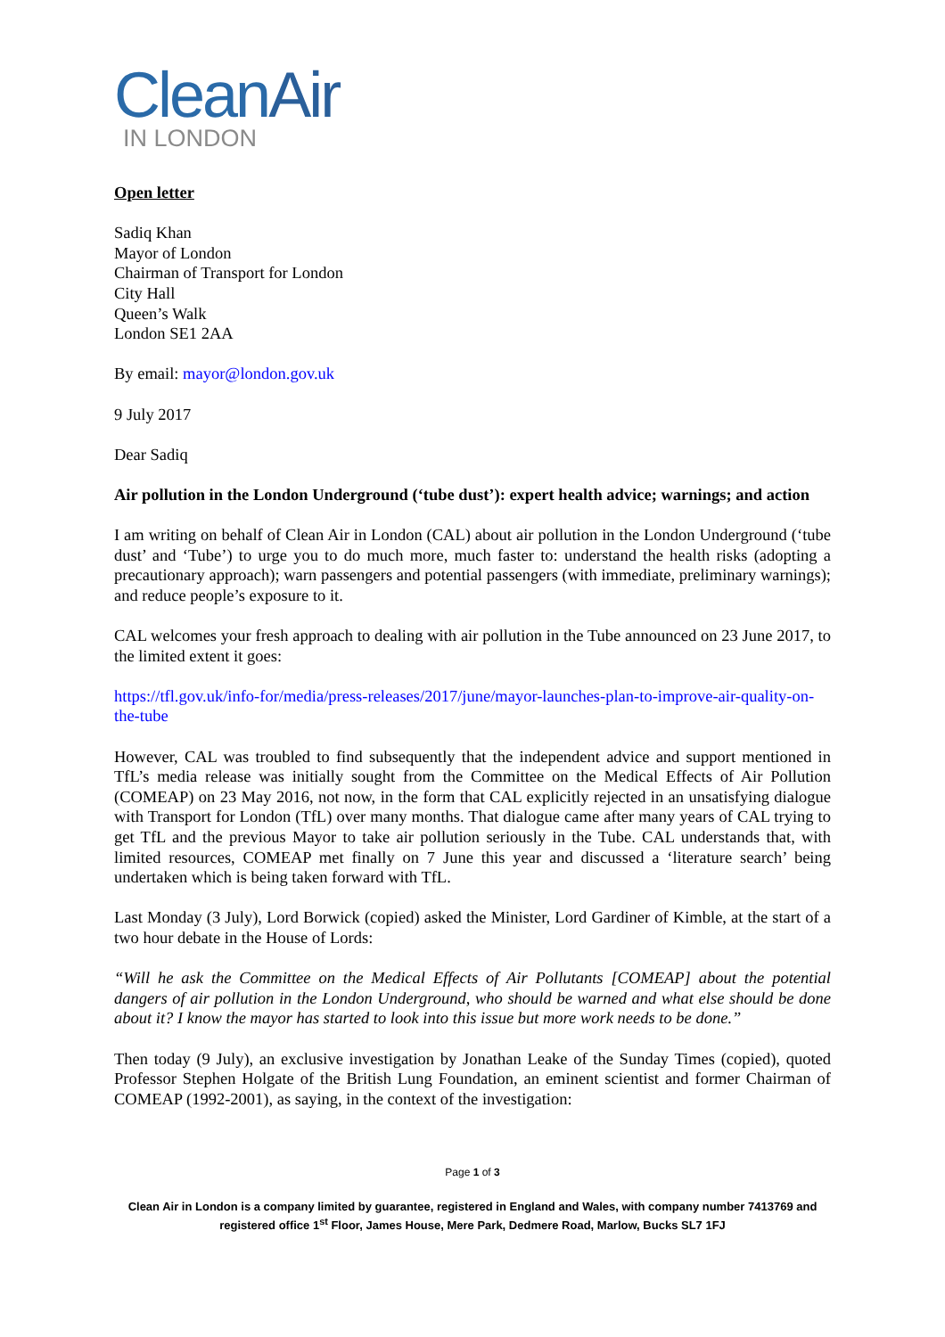CleanAir
IN LONDON
Open letter
Sadiq Khan
Mayor of London
Chairman of Transport for London
City Hall
Queen’s Walk
London SE1 2AA
By email: mayor@london.gov.uk
9 July 2017
Dear Sadiq
Air pollution in the London Underground (‘tube dust’): expert health advice; warnings; and action
I am writing on behalf of Clean Air in London (CAL) about air pollution in the London Underground (‘tube dust’ and ‘Tube’) to urge you to do much more, much faster to: understand the health risks (adopting a precautionary approach); warn passengers and potential passengers (with immediate, preliminary warnings); and reduce people’s exposure to it.
CAL welcomes your fresh approach to dealing with air pollution in the Tube announced on 23 June 2017, to the limited extent it goes:
https://tfl.gov.uk/info-for/media/press-releases/2017/june/mayor-launches-plan-to-improve-air-quality-on-the-tube
However, CAL was troubled to find subsequently that the independent advice and support mentioned in TfL’s media release was initially sought from the Committee on the Medical Effects of Air Pollution (COMEAP) on 23 May 2016, not now, in the form that CAL explicitly rejected in an unsatisfying dialogue with Transport for London (TfL) over many months. That dialogue came after many years of CAL trying to get TfL and the previous Mayor to take air pollution seriously in the Tube. CAL understands that, with limited resources, COMEAP met finally on 7 June this year and discussed a ‘literature search’ being undertaken which is being taken forward with TfL.
Last Monday (3 July), Lord Borwick (copied) asked the Minister, Lord Gardiner of Kimble, at the start of a two hour debate in the House of Lords:
“Will he ask the Committee on the Medical Effects of Air Pollutants [COMEAP] about the potential dangers of air pollution in the London Underground, who should be warned and what else should be done about it? I know the mayor has started to look into this issue but more work needs to be done.”
Then today (9 July), an exclusive investigation by Jonathan Leake of the Sunday Times (copied), quoted Professor Stephen Holgate of the British Lung Foundation, an eminent scientist and former Chairman of COMEAP (1992-2001), as saying, in the context of the investigation:
Page 1 of 3
Clean Air in London is a company limited by guarantee, registered in England and Wales, with company number 7413769 and registered office 1<sup>st</sup> Floor, James House, Mere Park, Dedmere Road, Marlow, Bucks SL7 1FJ